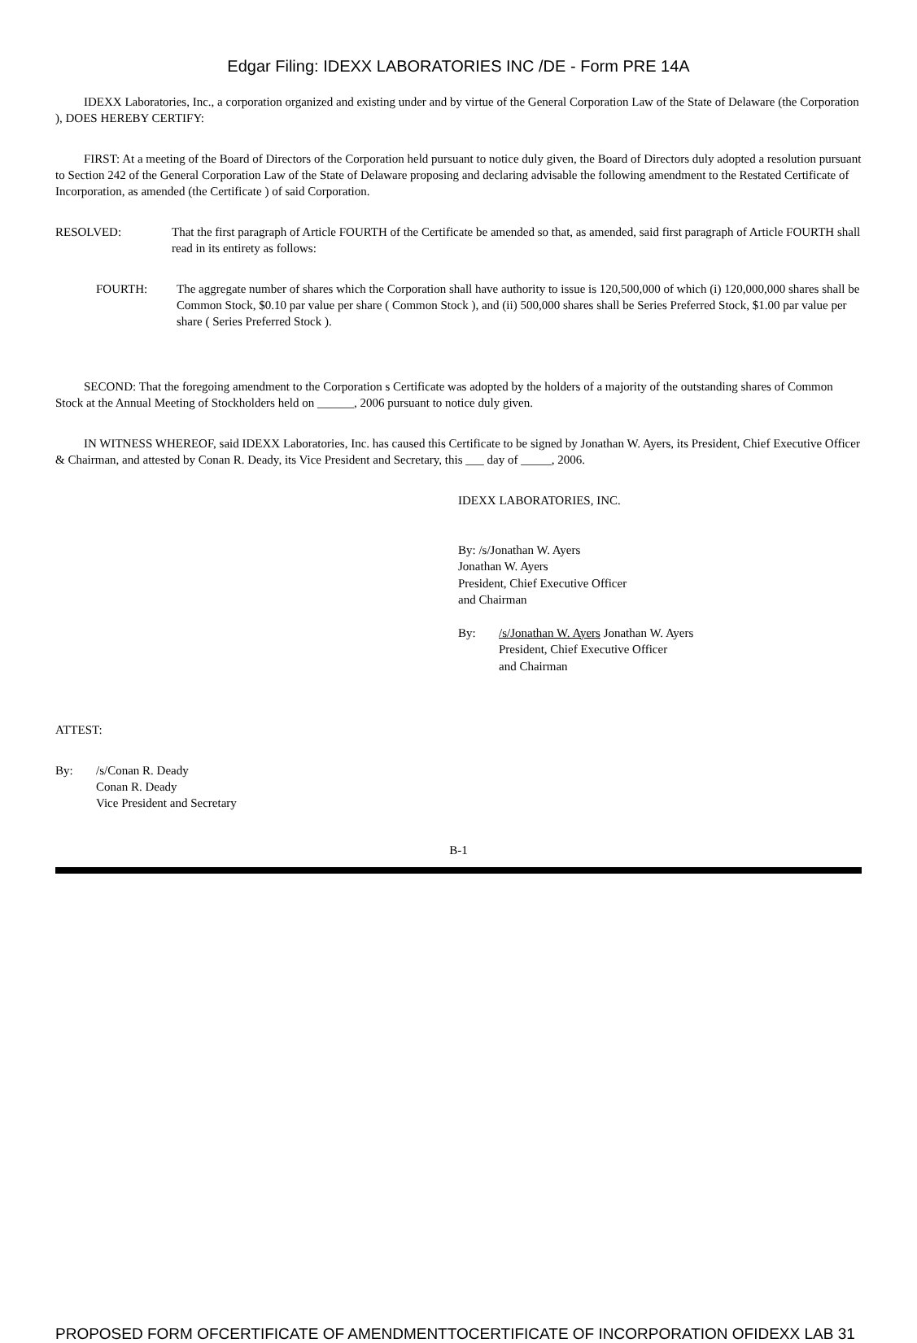Edgar Filing: IDEXX LABORATORIES INC /DE - Form PRE 14A
IDEXX Laboratories, Inc., a corporation organized and existing under and by virtue of the General Corporation Law of the State of Delaware (the Corporation ), DOES HEREBY CERTIFY:
FIRST: At a meeting of the Board of Directors of the Corporation held pursuant to notice duly given, the Board of Directors duly adopted a resolution pursuant to Section 242 of the General Corporation Law of the State of Delaware proposing and declaring advisable the following amendment to the Restated Certificate of Incorporation, as amended (the Certificate ) of said Corporation.
RESOLVED: That the first paragraph of Article FOURTH of the Certificate be amended so that, as amended, said first paragraph of Article FOURTH shall read in its entirety as follows:
FOURTH: The aggregate number of shares which the Corporation shall have authority to issue is 120,500,000 of which (i) 120,000,000 shares shall be Common Stock, $0.10 par value per share ( Common Stock ), and (ii) 500,000 shares shall be Series Preferred Stock, $1.00 par value per share ( Series Preferred Stock ).
SECOND: That the foregoing amendment to the Corporation s Certificate was adopted by the holders of a majority of the outstanding shares of Common Stock at the Annual Meeting of Stockholders held on ______, 2006 pursuant to notice duly given.
IN WITNESS WHEREOF, said IDEXX Laboratories, Inc. has caused this Certificate to be signed by Jonathan W. Ayers, its President, Chief Executive Officer & Chairman, and attested by Conan R. Deady, its Vice President and Secretary, this ___ day of _____, 2006.
IDEXX LABORATORIES, INC.
By: /s/Jonathan W. Ayers
Jonathan W. Ayers
President, Chief Executive Officer
and Chairman
By: /s/Jonathan W. Ayers Jonathan W. Ayers
President, Chief Executive Officer
and Chairman
ATTEST:
By: /s/Conan R. Deady
Conan R. Deady
Vice President and Secretary
B-1
PROPOSED FORM OFCERTIFICATE OF AMENDMENTTOCERTIFICATE OF INCORPORATION OFIDEXX LAB 31